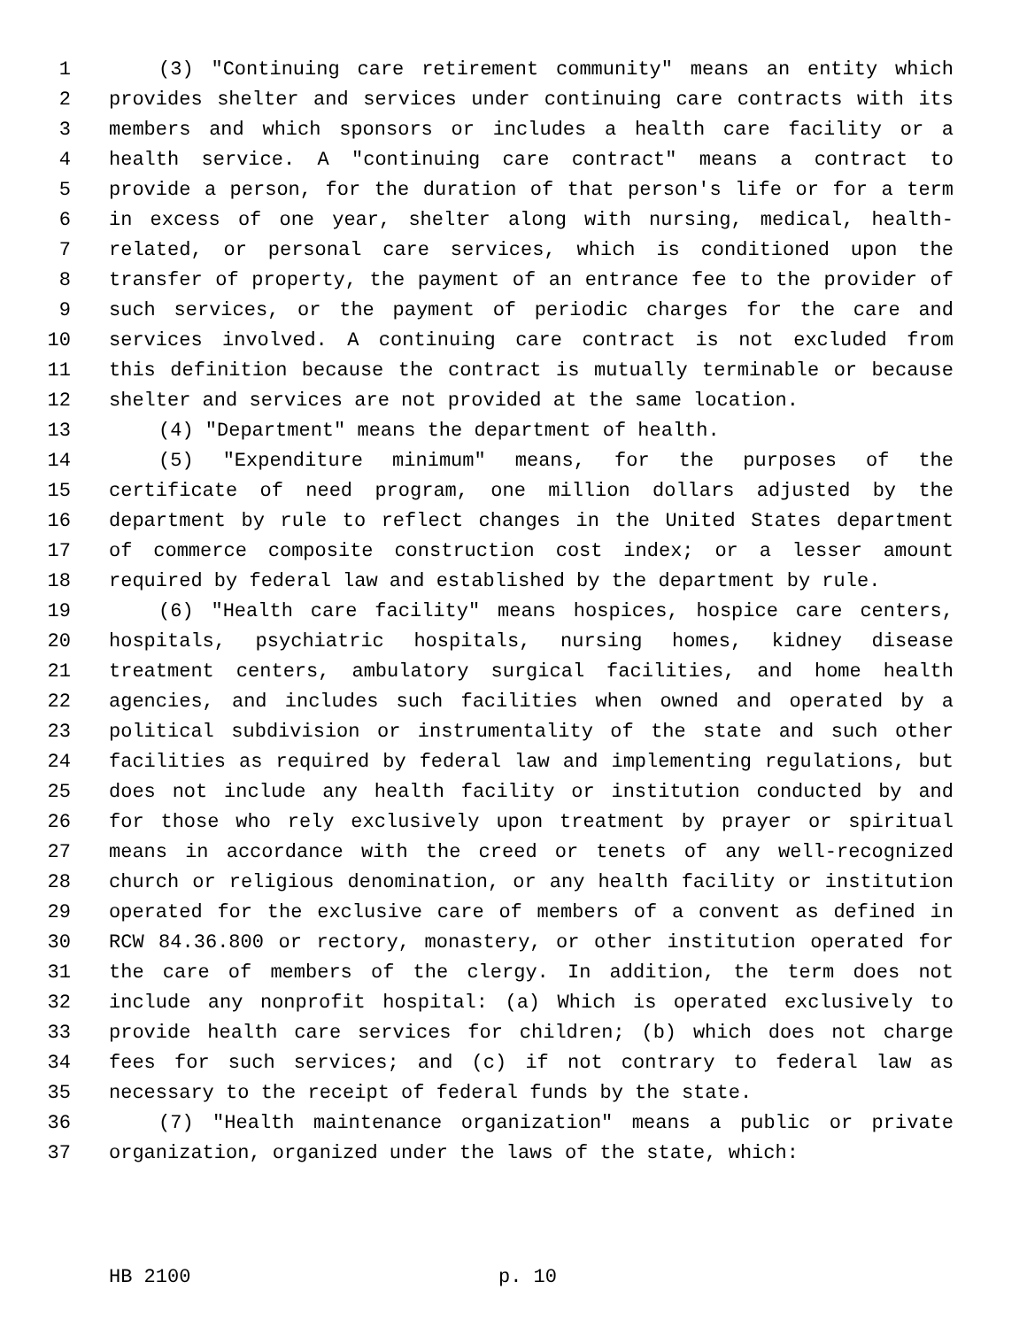1 (3) "Continuing care retirement community" means an entity which
2 provides shelter and services under continuing care contracts with its
3 members and which sponsors or includes a health care facility or a
4 health service. A "continuing care contract" means a contract to
5 provide a person, for the duration of that person's life or for a term
6 in excess of one year, shelter along with nursing, medical, health-
7 related, or personal care services, which is conditioned upon the
8 transfer of property, the payment of an entrance fee to the provider of
9 such services, or the payment of periodic charges for the care and
10 services involved. A continuing care contract is not excluded from
11 this definition because the contract is mutually terminable or because
12 shelter and services are not provided at the same location.
13 (4) "Department" means the department of health.
14 (5) "Expenditure minimum" means, for the purposes of the
15 certificate of need program, one million dollars adjusted by the
16 department by rule to reflect changes in the United States department
17 of commerce composite construction cost index; or a lesser amount
18 required by federal law and established by the department by rule.
19 (6) "Health care facility" means hospices, hospice care centers,
20 hospitals, psychiatric hospitals, nursing homes, kidney disease
21 treatment centers, ambulatory surgical facilities, and home health
22 agencies, and includes such facilities when owned and operated by a
23 political subdivision or instrumentality of the state and such other
24 facilities as required by federal law and implementing regulations, but
25 does not include any health facility or institution conducted by and
26 for those who rely exclusively upon treatment by prayer or spiritual
27 means in accordance with the creed or tenets of any well-recognized
28 church or religious denomination, or any health facility or institution
29 operated for the exclusive care of members of a convent as defined in
30 RCW 84.36.800 or rectory, monastery, or other institution operated for
31 the care of members of the clergy. In addition, the term does not
32 include any nonprofit hospital: (a) Which is operated exclusively to
33 provide health care services for children; (b) which does not charge
34 fees for such services; and (c) if not contrary to federal law as
35 necessary to the receipt of federal funds by the state.
36 (7) "Health maintenance organization" means a public or private
37 organization, organized under the laws of the state, which:
HB 2100 p. 10